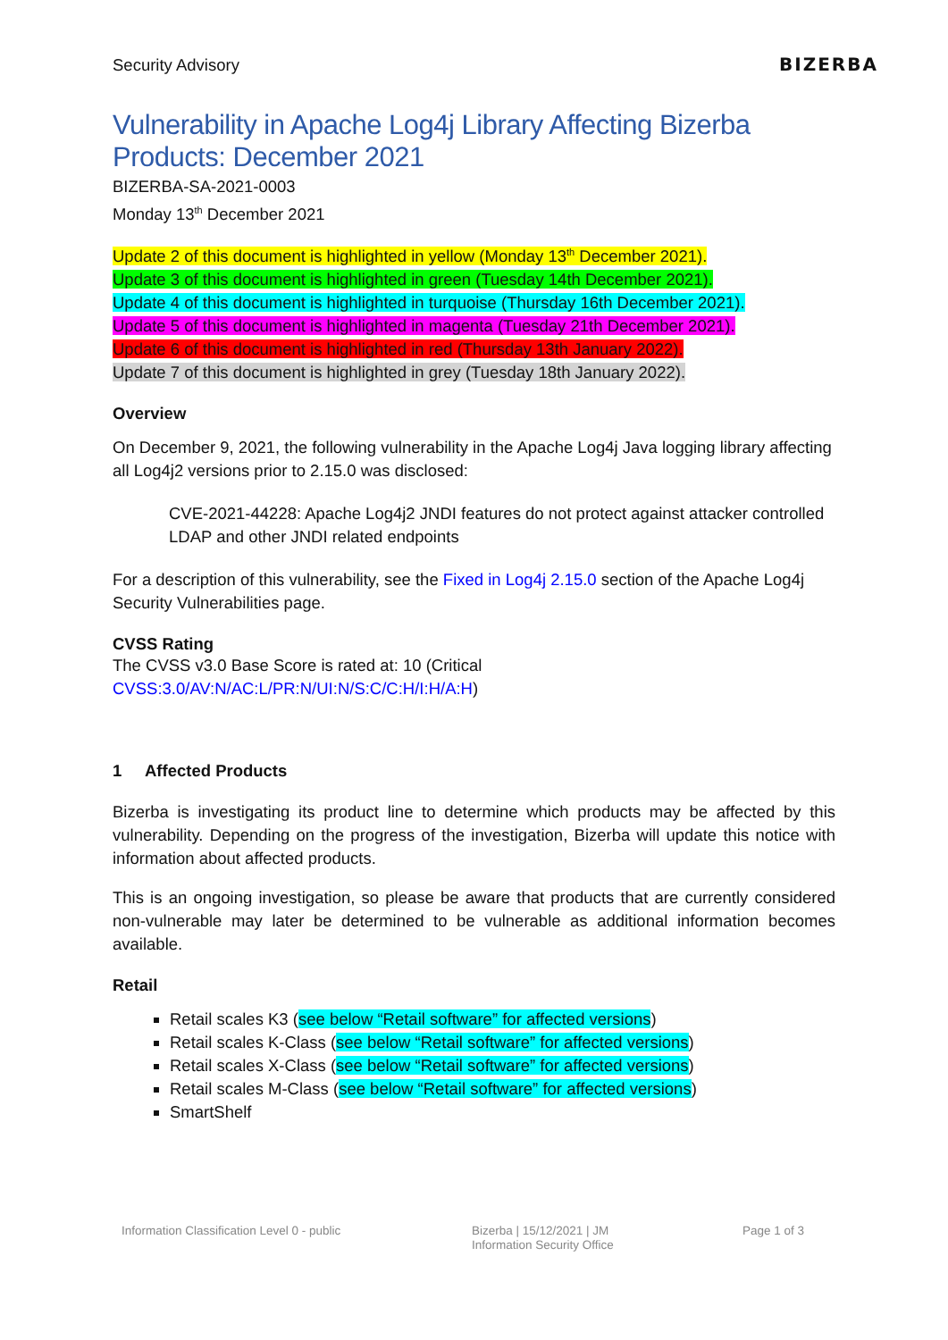Security Advisory
BIZERBA
Vulnerability in Apache Log4j Library Affecting Bizerba Products: December 2021
BIZERBA-SA-2021-0003
Monday 13<sup>th</sup> December 2021
Update 2 of this document is highlighted in yellow (Monday 13<sup>th</sup> December 2021).
Update 3 of this document is highlighted in green (Tuesday 14th December 2021).
Update 4 of this document is highlighted in turquoise (Thursday 16th December 2021).
Update 5 of this document is highlighted in magenta (Tuesday 21th December 2021).
Update 6 of this document is highlighted in red (Thursday 13th January 2022).
Update 7 of this document is highlighted in grey (Tuesday 18th January 2022).
Overview
On December 9, 2021, the following vulnerability in the Apache Log4j Java logging library affecting all Log4j2 versions prior to 2.15.0 was disclosed:
CVE-2021-44228: Apache Log4j2 JNDI features do not protect against attacker controlled LDAP and other JNDI related endpoints
For a description of this vulnerability, see the Fixed in Log4j 2.15.0 section of the Apache Log4j Security Vulnerabilities page.
CVSS Rating
The CVSS v3.0 Base Score is rated at: 10 (Critical
CVSS:3.0/AV:N/AC:L/PR:N/UI:N/S:C/C:H/I:H/A:H)
1 Affected Products
Bizerba is investigating its product line to determine which products may be affected by this vulnerability. Depending on the progress of the investigation, Bizerba will update this notice with information about affected products.
This is an ongoing investigation, so please be aware that products that are currently considered non-vulnerable may later be determined to be vulnerable as additional information becomes available.
Retail
Retail scales K3 (see below “Retail software” for affected versions)
Retail scales K-Class (see below “Retail software” for affected versions)
Retail scales X-Class (see below “Retail software” for affected versions)
Retail scales M-Class (see below “Retail software” for affected versions)
SmartShelf
Information Classification Level 0 - public Bizerba | 15/12/2021 | JM
Information Security Office
Page 1 of 3